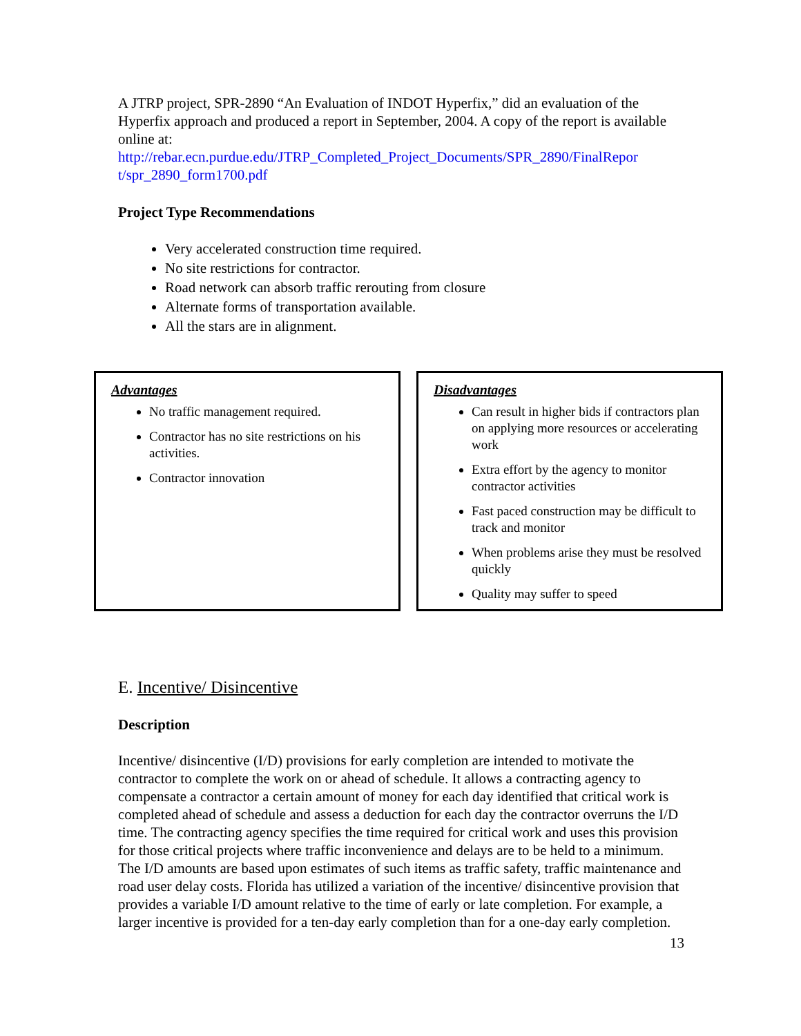A JTRP project, SPR-2890 “An Evaluation of INDOT Hyperfix,” did an evaluation of the Hyperfix approach and produced a report in September, 2004. A copy of the report is available online at:
http://rebar.ecn.purdue.edu/JTRP_Completed_Project_Documents/SPR_2890/FinalRepor t/spr_2890_form1700.pdf
Project Type Recommendations
Very accelerated construction time required.
No site restrictions for contractor.
Road network can absorb traffic rerouting from closure
Alternate forms of transportation available.
All the stars are in alignment.
Advantages
No traffic management required.
Contractor has no site restrictions on his activities.
Contractor innovation
Disadvantages
Can result in higher bids if contractors plan on applying more resources or accelerating work
Extra effort by the agency to monitor contractor activities
Fast paced construction may be difficult to track and monitor
When problems arise they must be resolved quickly
Quality may suffer to speed
E. Incentive/ Disincentive
Description
Incentive/ disincentive (I/D) provisions for early completion are intended to motivate the contractor to complete the work on or ahead of schedule. It allows a contracting agency to compensate a contractor a certain amount of money for each day identified that critical work is completed ahead of schedule and assess a deduction for each day the contractor overruns the I/D time. The contracting agency specifies the time required for critical work and uses this provision for those critical projects where traffic inconvenience and delays are to be held to a minimum. The I/D amounts are based upon estimates of such items as traffic safety, traffic maintenance and road user delay costs. Florida has utilized a variation of the incentive/ disincentive provision that provides a variable I/D amount relative to the time of early or late completion. For example, a larger incentive is provided for a ten-day early completion than for a one-day early completion.
13